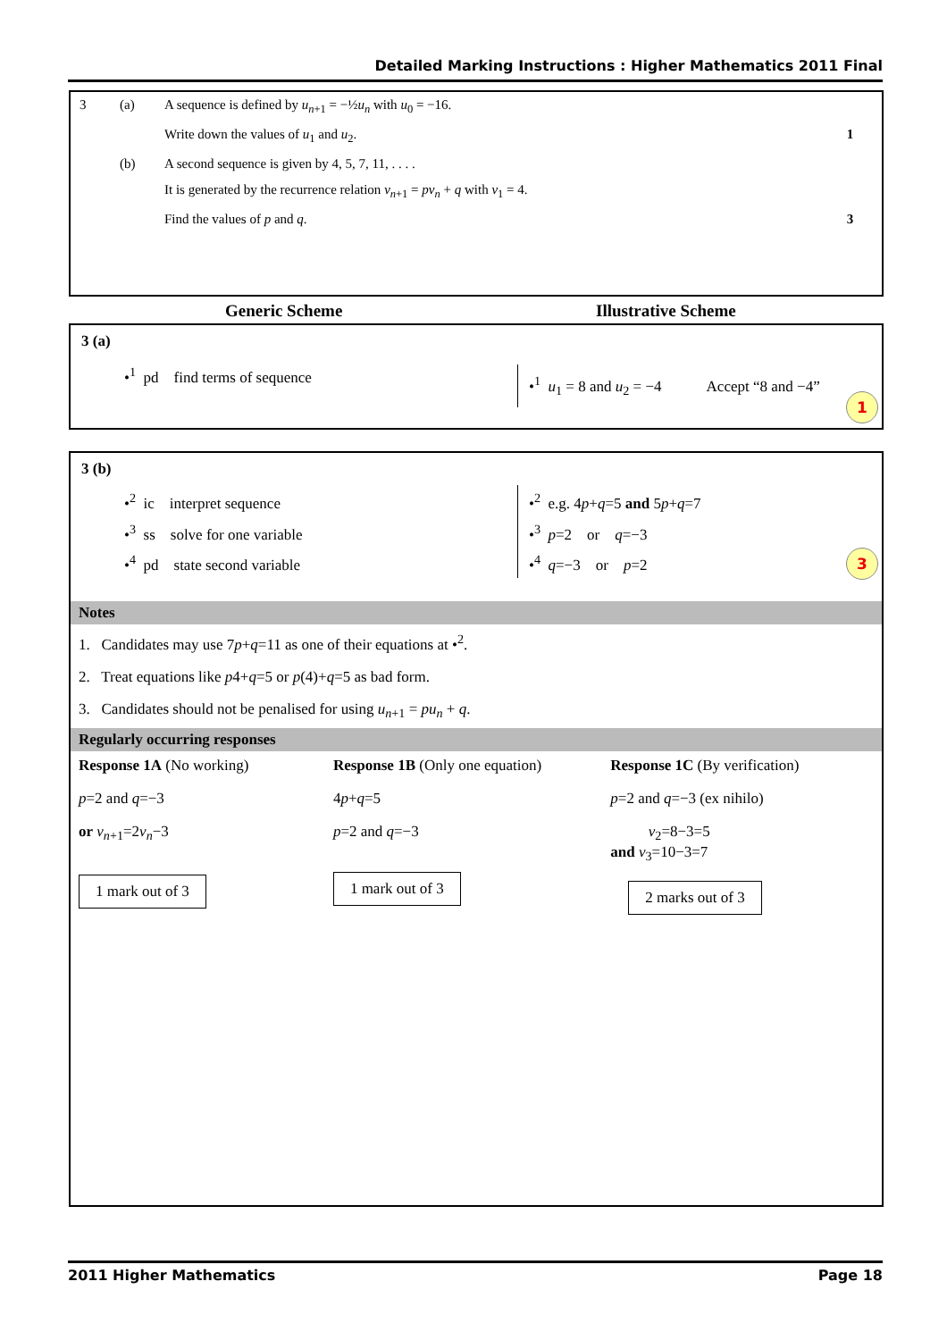Detailed Marking Instructions : Higher Mathematics 2011 Final
| 3 | (a) | A sequence is defined by u<sub>n+1</sub> = −½ u<sub>n</sub> with u<sub>0</sub> = −16. | |
| | | Write down the values of u<sub>1</sub> and u<sub>2</sub>. | 1 |
| | (b) | A second sequence is given by 4, 5, 7, 11, . . . . | |
| | | It is generated by the recurrence relation v<sub>n+1</sub> = pv<sub>n</sub> + q with v<sub>1</sub> = 4. | |
| | | Find the values of p and q . | 3 |
Generic Scheme Illustrative Scheme
3 (a)
•<sup>1</sup> pd find terms of sequence
•<sup>1</sup> u<sub>1</sub> = 8 and u<sub>2</sub> = −4 Accept “8 and −4”
1
3 (b)
•<sup>2</sup> ic interpret sequence
•<sup>3</sup> ss solve for one variable
•<sup>4</sup> pd state second variable
•<sup>2</sup> e.g. 4p+q=5 and 5p+q=7
•<sup>3</sup> p=2 or q=−3
•<sup>4</sup> q=−3 or p=2
3
Notes
1. Candidates may use 7p+q=11 as one of their equations at •<sup>2</sup>.
2. Treat equations like p4+q=5 or p(4)+q=5 as bad form.
3. Candidates should not be penalised for using u<sub>n+1</sub> = pu<sub>n</sub> + q.
Regularly occurring responses
Response 1A (No working)
p=2 and q=−3
or v<sub>n+1</sub>=2v<sub>n</sub>−3
1 mark out of 3
Response 1B (Only one equation)
4p+q=5
p=2 and q=−3
1 mark out of 3
Response 1C (By verification)
p=2 and q=−3 (ex nihilo)
v<sub>2</sub>=8−3=5
and v<sub>3</sub>=10−3=7
2 marks out of 3
2011 Higher Mathematics Page 18